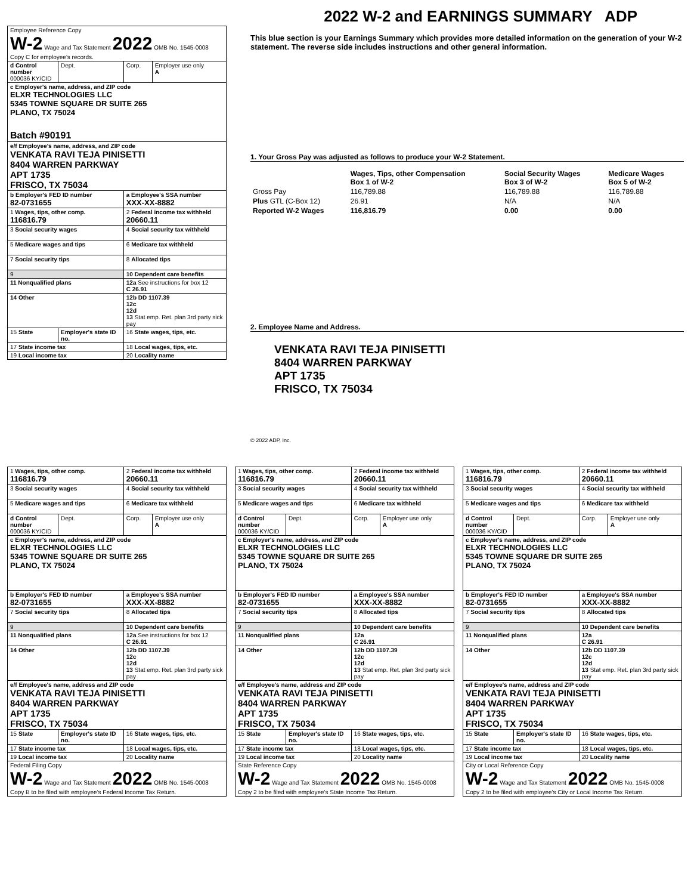2022 W-2 and EARNINGS SUMMARY ADP
| Employee Reference Copy W-2 Wage and Tax Statement 2022 OMB No. 1545-0008 Copy C for employee's records. | | | |
| d Control number 000036 KY/CID | Dept. | Corp. | Employer use only A |
| c Employer's name, address, and ZIP code ELXR TECHNOLOGIES LLC 5345 TOWNE SQUARE DR SUITE 265 PLANO, TX 75024 Batch #90191 | | | |
| e/f Employee's name, address, and ZIP code VENKATA RAVI TEJA PINISETTI 8404 WARREN PARKWAY APT 1735 FRISCO, TX 75034 | | | |
| b Employer's FED ID number 82-0731655 | | a Employee's SSA number XXX-XX-8882 | |
| 1 Wages, tips, other comp. 116816.79 | | 2 Federal income tax withheld 20660.11 | |
| 3 Social security wages | | 4 Social security tax withheld | |
| 5 Medicare wages and tips | | 6 Medicare tax withheld | |
| 7 Social security tips | | 8 Allocated tips | |
| 9 | | 10 Dependent care benefits | |
| 11 Nonqualified plans | | 12a See instructions for box 12 C 26.91 | |
| 14 Other | | 12b DD 1107.39 12c 12d 13 Stat emp. Ret. plan 3rd party sick pay | |
| 15 State | Employer's state ID no. | 16 State wages, tips, etc. | |
| 17 State income tax | | 18 Local wages, tips, etc. | |
| 19 Local income tax | | 20 Locality name | |
This blue section is your Earnings Summary which provides more detailed information on the generation of your W-2 statement. The reverse side includes instructions and other general information.
1. Your Gross Pay was adjusted as follows to produce your W-2 Statement.
| | Wages, Tips, other Compensation Box 1 of W-2 | Social Security Wages Box 3 of W-2 | Medicare Wages Box 5 of W-2 |
| Gross Pay | 116,789.88 | 116,789.88 | 116,789.88 |
| Plus GTL (C-Box 12) | 26.91 | N/A | N/A |
| Reported W-2 Wages | 116,816.79 | 0.00 | 0.00 |
2. Employee Name and Address.
VENKATA RAVI TEJA PINISETTI
8404 WARREN PARKWAY
APT 1735
FRISCO, TX 75034
© 2022 ADP, Inc.
| 1 Wages, tips, other comp. 116816.79 | | 2 Federal income tax withheld 20660.11 | |
| 3 Social security wages | | 4 Social security tax withheld | |
| 5 Medicare wages and tips | | 6 Medicare tax withheld | |
| d Control number 000036 KY/CID | Dept. | Corp. | Employer use only A |
| c Employer's name, address, and ZIP code ELXR TECHNOLOGIES LLC 5345 TOWNE SQUARE DR SUITE 265 PLANO, TX 75024 | | | |
| b Employer's FED ID number 82-0731655 | | a Employee's SSA number XXX-XX-8882 | |
| 7 Social security tips | | 8 Allocated tips | |
| 9 | | 10 Dependent care benefits | |
| 11 Nonqualified plans | | 12a See instructions for box 12 C 26.91 | |
| 14 Other | | 12b DD 1107.39 12c 12d 13 Stat emp. Ret. plan 3rd party sick pay | |
| e/f Employee's name, address and ZIP code VENKATA RAVI TEJA PINISETTI 8404 WARREN PARKWAY APT 1735 FRISCO, TX 75034 | | | |
| 15 State | Employer's state ID no. | 16 State wages, tips, etc. | |
| 17 State income tax | | 18 Local wages, tips, etc. | |
| 19 Local income tax | | 20 Locality name | |
| Federal Filing Copy W-2 Wage and Tax Statement 2022 OMB No. 1545-0008 Copy B to be filed with employee's Federal Income Tax Return. | | | |
| 1 Wages, tips, other comp. 116816.79 | | 2 Federal income tax withheld 20660.11 | |
| 3 Social security wages | | 4 Social security tax withheld | |
| 5 Medicare wages and tips | | 6 Medicare tax withheld | |
| d Control number 000036 KY/CID | Dept. | Corp. | Employer use only A |
| c Employer's name, address, and ZIP code ELXR TECHNOLOGIES LLC 5345 TOWNE SQUARE DR SUITE 265 PLANO, TX 75024 | | | |
| b Employer's FED ID number 82-0731655 | | a Employee's SSA number XXX-XX-8882 | |
| 7 Social security tips | | 8 Allocated tips | |
| 9 | | 10 Dependent care benefits | |
| 11 Nonqualified plans | | 12a C 26.91 | |
| 14 Other | | 12b DD 1107.39 12c 12d 13 Stat emp. Ret. plan 3rd party sick pay | |
| e/f Employee's name, address and ZIP code VENKATA RAVI TEJA PINISETTI 8404 WARREN PARKWAY APT 1735 FRISCO, TX 75034 | | | |
| 15 State | Employer's state ID no. | 16 State wages, tips, etc. | |
| 17 State income tax | | 18 Local wages, tips, etc. | |
| 19 Local income tax | | 20 Locality name | |
| State Reference Copy W-2 Wage and Tax Statement 2022 OMB No. 1545-0008 Copy 2 to be filed with employee's State Income Tax Return. | | | |
| 1 Wages, tips, other comp. 116816.79 | | 2 Federal income tax withheld 20660.11 | |
| 3 Social security wages | | 4 Social security tax withheld | |
| 5 Medicare wages and tips | | 6 Medicare tax withheld | |
| d Control number 000036 KY/CID | Dept. | Corp. | Employer use only A |
| c Employer's name, address, and ZIP code ELXR TECHNOLOGIES LLC 5345 TOWNE SQUARE DR SUITE 265 PLANO, TX 75024 | | | |
| b Employer's FED ID number 82-0731655 | | a Employee's SSA number XXX-XX-8882 | |
| 7 Social security tips | | 8 Allocated tips | |
| 9 | | 10 Dependent care benefits | |
| 11 Nonqualified plans | | 12a C 26.91 | |
| 14 Other | | 12b DD 1107.39 12c 12d 13 Stat emp. Ret. plan 3rd party sick pay | |
| e/f Employee's name, address and ZIP code VENKATA RAVI TEJA PINISETTI 8404 WARREN PARKWAY APT 1735 FRISCO, TX 75034 | | | |
| 15 State | Employer's state ID no. | 16 State wages, tips, etc. | |
| 17 State income tax | | 18 Local wages, tips, etc. | |
| 19 Local income tax | | 20 Locality name | |
| City or Local Reference Copy W-2 Wage and Tax Statement 2022 OMB No. 1545-0008 Copy 2 to be filed with employee's City or Local Income Tax Return. | | | |